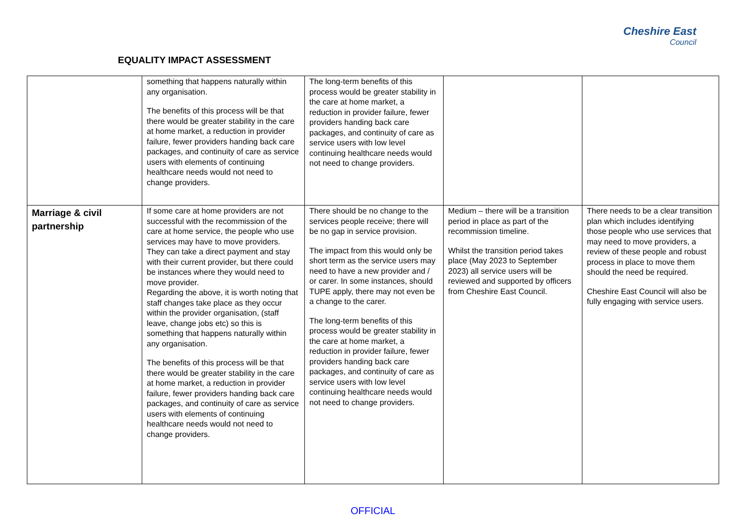EQUALITY IMPACT ASSESSMENT
Cheshire East
Council
| | something that happens naturally within any organisation. The benefits of this process will be that there would be greater stability in the care at home market, a reduction in provider failure, fewer providers handing back care packages, and continuity of care as service users with elements of continuing healthcare needs would not need to change providers. | The long-term benefits of this process would be greater stability in the care at home market, a reduction in provider failure, fewer providers handing back care packages, and continuity of care as service users with low level continuing healthcare needs would not need to change providers. | | |
| Marriage & civil partnership | If some care at home providers are not successful with the recommission of the care at home service, the people who use services may have to move providers. They can take a direct payment and stay with their current provider, but there could be instances where they would need to move provider. Regarding the above, it is worth noting that staff changes take place as they occur within the provider organisation, (staff leave, change jobs etc) so this is something that happens naturally within any organisation. The benefits of this process will be that there would be greater stability in the care at home market, a reduction in provider failure, fewer providers handing back care packages, and continuity of care as service users with elements of continuing healthcare needs would not need to change providers. | There should be no change to the services people receive; there will be no gap in service provision. The impact from this would only be short term as the service users may need to have a new provider and / or carer. In some instances, should TUPE apply, there may not even be a change to the carer. The long-term benefits of this process would be greater stability in the care at home market, a reduction in provider failure, fewer providers handing back care packages, and continuity of care as service users with low level continuing healthcare needs would not need to change providers. | Medium – there will be a transition period in place as part of the recommission timeline. Whilst the transition period takes place (May 2023 to September 2023) all service users will be reviewed and supported by officers from Cheshire East Council. | There needs to be a clear transition plan which includes identifying those people who use services that may need to move providers, a review of these people and robust process in place to move them should the need be required. Cheshire East Council will also be fully engaging with service users. |
OFFICIAL